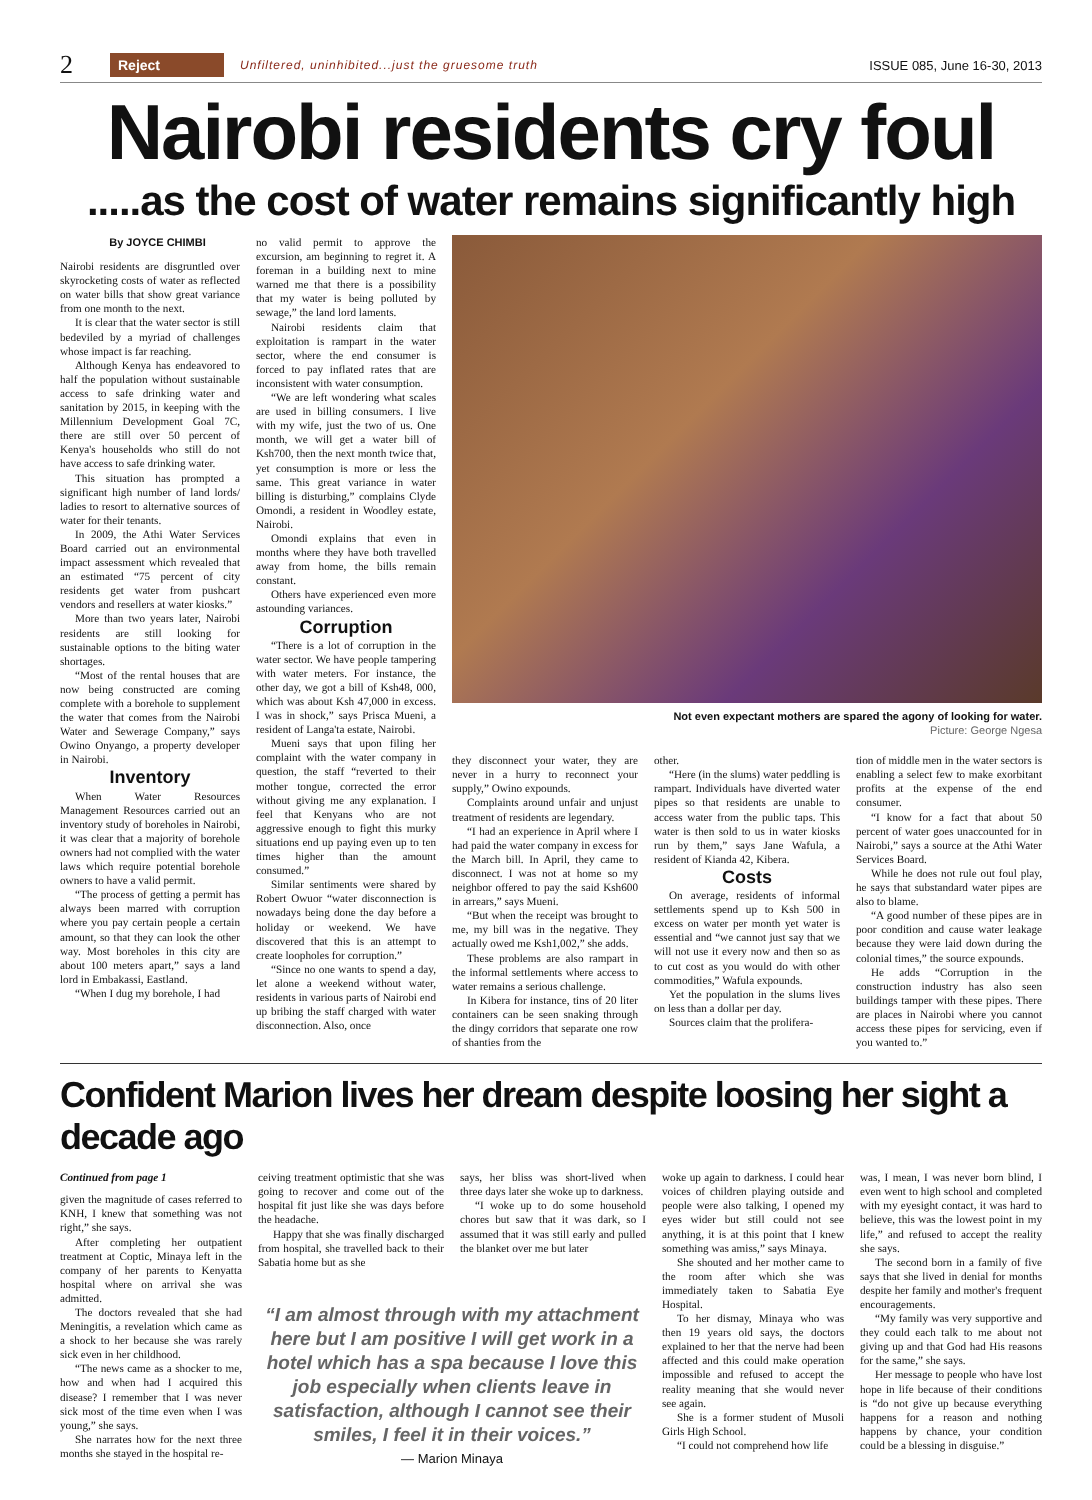2
Reject
Unfiltered, uninhibited...just the gruesome truth
ISSUE 085, June 16-30, 2013
Nairobi residents cry foul
.....as the cost of water remains significantly high
By JOYCE CHIMBI
Nairobi residents are disgruntled over skyrocketing costs of water as reflected on water bills that show great variance from one month to the next.
It is clear that the water sector is still bedeviled by a myriad of challenges whose impact is far reaching.
Although Kenya has endeavored to half the population without sustainable access to safe drinking water and sanitation by 2015, in keeping with the Millennium Development Goal 7C, there are still over 50 percent of Kenya's households who still do not have access to safe drinking water.
This situation has prompted a significant high number of land lords/ ladies to resort to alternative sources of water for their tenants.
In 2009, the Athi Water Services Board carried out an environmental impact assessment which revealed that an estimated “75 percent of city residents get water from pushcart vendors and resellers at water kiosks.”
More than two years later, Nairobi residents are still looking for sustainable options to the biting water shortages.
“Most of the rental houses that are now being constructed are coming complete with a borehole to supplement the water that comes from the Nairobi Water and Sewerage Company,” says Owino Onyango, a property developer in Nairobi.
Inventory
When Water Resources Management Resources carried out an inventory study of boreholes in Nairobi, it was clear that a majority of borehole owners had not complied with the water laws which require potential borehole owners to have a valid permit.
“The process of getting a permit has always been marred with corruption where you pay certain people a certain amount, so that they can look the other way. Most boreholes in this city are about 100 meters apart,” says a land lord in Embakassi, Eastland.
“When I dug my borehole, I had
no valid permit to approve the excursion, am beginning to regret it. A foreman in a building next to mine warned me that there is a possibility that my water is being polluted by sewage,” the land lord laments.
Nairobi residents claim that exploitation is rampart in the water sector, where the end consumer is forced to pay inflated rates that are inconsistent with water consumption.
“We are left wondering what scales are used in billing consumers. I live with my wife, just the two of us. One month, we will get a water bill of Ksh700, then the next month twice that, yet consumption is more or less the same. This great variance in water billing is disturbing,” complains Clyde Omondi, a resident in Woodley estate, Nairobi.
Omondi explains that even in months where they have both travelled away from home, the bills remain constant.
Others have experienced even more astounding variances.
Corruption
“There is a lot of corruption in the water sector. We have people tampering with water meters. For instance, the other day, we got a bill of Ksh48, 000, which was about Ksh 47,000 in excess. I was in shock,” says Prisca Mueni, a resident of Langa'ta estate, Nairobi.
Mueni says that upon filing her complaint with the water company in question, the staff “reverted to their mother tongue, corrected the error without giving me any explanation. I feel that Kenyans who are not aggressive enough to fight this murky situations end up paying even up to ten times higher than the amount consumed.”
Similar sentiments were shared by Robert Owuor “water disconnection is nowadays being done the day before a holiday or weekend. We have discovered that this is an attempt to create loopholes for corruption.”
“Since no one wants to spend a day, let alone a weekend without water, residents in various parts of Nairobi end up bribing the staff charged with water disconnection. Also, once
Not even expectant mothers are spared the agony of looking for water.
Picture: George Ngesa
they disconnect your water, they are never in a hurry to reconnect your supply,” Owino expounds.
Complaints around unfair and unjust treatment of residents are legendary.
“I had an experience in April where I had paid the water company in excess for the March bill. In April, they came to disconnect. I was not at home so my neighbor offered to pay the said Ksh600 in arrears,” says Mueni.
“But when the receipt was brought to me, my bill was in the negative. They actually owed me Ksh1,002,” she adds.
These problems are also rampart in the informal settlements where access to water remains a serious challenge.
In Kibera for instance, tins of 20 liter containers can be seen snaking through the dingy corridors that separate one row of shanties from the
other.
“Here (in the slums) water peddling is rampart. Individuals have diverted water pipes so that residents are unable to access water from the public taps. This water is then sold to us in water kiosks run by them,” says Jane Wafula, a resident of Kianda 42, Kibera.
Costs
On average, residents of informal settlements spend up to Ksh 500 in excess on water per month yet water is essential and “we cannot just say that we will not use it every now and then so as to cut cost as you would do with other commodities,” Wafula expounds.
Yet the population in the slums lives on less than a dollar per day.
Sources claim that the prolifera-
tion of middle men in the water sectors is enabling a select few to make exorbitant profits at the expense of the end consumer.
“I know for a fact that about 50 percent of water goes unaccounted for in Nairobi,” says a source at the Athi Water Services Board.
While he does not rule out foul play, he says that substandard water pipes are also to blame.
“A good number of these pipes are in poor condition and cause water leakage because they were laid down during the colonial times,” the source expounds.
He adds “Corruption in the construction industry has also seen buildings tamper with these pipes. There are places in Nairobi where you cannot access these pipes for servicing, even if you wanted to.”
Confident Marion lives her dream despite loosing her sight a decade ago
Continued from page 1
given the magnitude of cases referred to KNH, I knew that something was not right,” she says.
After completing her outpatient treatment at Coptic, Minaya left in the company of her parents to Kenyatta hospital where on arrival she was admitted.
The doctors revealed that she had Meningitis, a revelation which came as a shock to her because she was rarely sick even in her childhood.
“The news came as a shocker to me, how and when had I acquired this disease? I remember that I was never sick most of the time even when I was young,” she says.
She narrates how for the next three months she stayed in the hospital re-
ceiving treatment optimistic that she was going to recover and come out of the hospital fit just like she was days before the headache.
Happy that she was finally discharged from hospital, she travelled back to their Sabatia home but as she
says, her bliss was short-lived when three days later she woke up to darkness.
“I woke up to do some household chores but saw that it was dark, so I assumed that it was still early and pulled the blanket over me but later
“I am almost through with my attachment here but I am positive I will get work in a hotel which has a spa because I love this job especially when clients leave in satisfaction, although I cannot see their smiles, I feel it in their voices.”
— Marion Minaya
woke up again to darkness. I could hear voices of children playing outside and people were also talking, I opened my eyes wider but still could not see anything, it is at this point that I knew something was amiss,” says Minaya.
She shouted and her mother came to the room after which she was immediately taken to Sabatia Eye Hospital.
To her dismay, Minaya who was then 19 years old says, the doctors explained to her that the nerve had been affected and this could make operation impossible and refused to accept the reality meaning that she would never see again.
She is a former student of Musoli Girls High School.
“I could not comprehend how life
was, I mean, I was never born blind, I even went to high school and completed with my eyesight contact, it was hard to believe, this was the lowest point in my life,” and refused to accept the reality she says.
The second born in a family of five says that she lived in denial for months despite her family and mother's frequent encouragements.
“My family was very supportive and they could each talk to me about not giving up and that God had His reasons for the same,” she says.
Her message to people who have lost hope in life because of their conditions is “do not give up because everything happens for a reason and nothing happens by chance, your condition could be a blessing in disguise.”